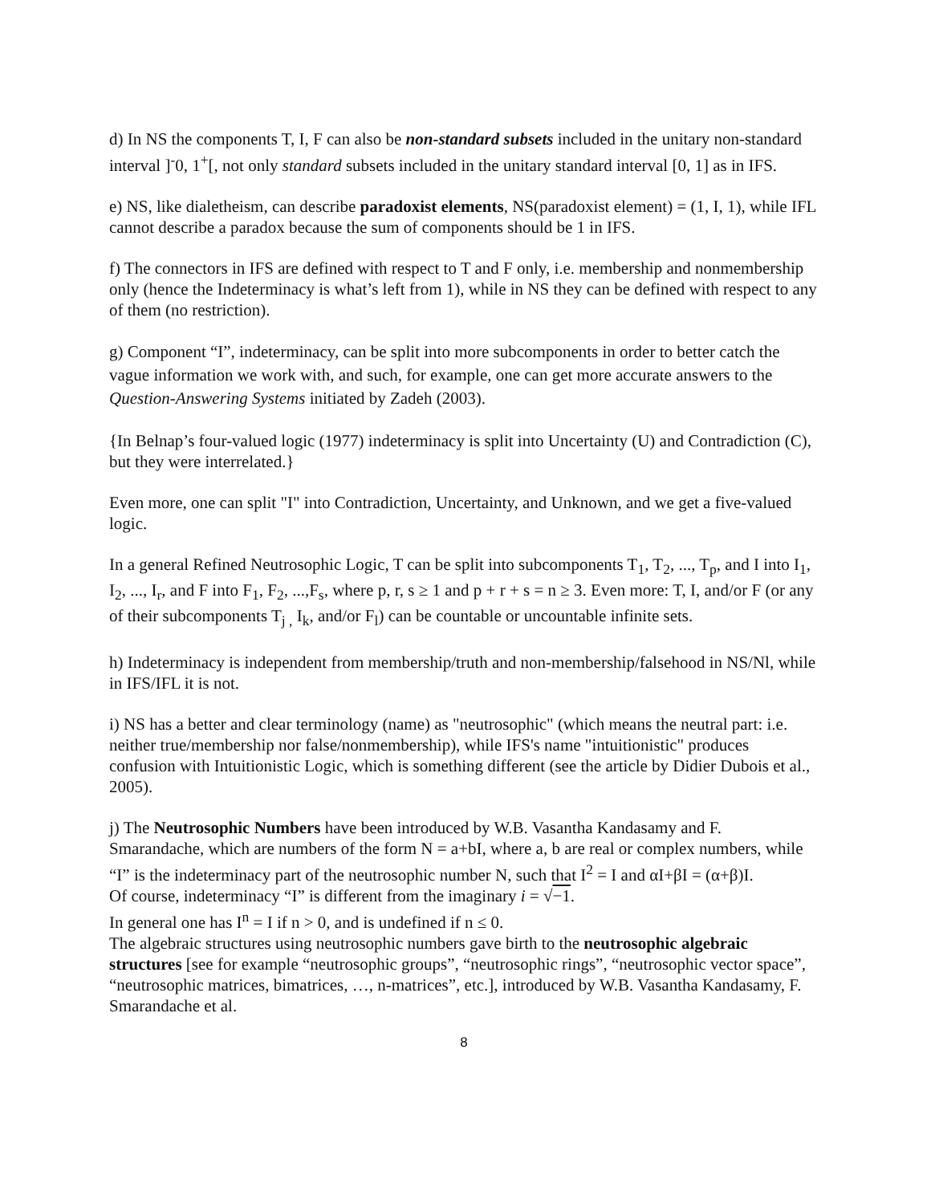d) In NS the components T, I, F can also be non-standard subsets included in the unitary non-standard interval ]<sup>-</sup>0, 1<sup>+</sup>[, not only standard subsets included in the unitary standard interval [0, 1] as in IFS.
e) NS, like dialetheism, can describe paradoxist elements, NS(paradoxist element) = (1, I, 1), while IFL cannot describe a paradox because the sum of components should be 1 in IFS.
f) The connectors in IFS are defined with respect to T and F only, i.e. membership and nonmembership only (hence the Indeterminacy is what’s left from 1), while in NS they can be defined with respect to any of them (no restriction).
g) Component “I”, indeterminacy, can be split into more subcomponents in order to better catch the vague information we work with, and such, for example, one can get more accurate answers to the Question-Answering Systems initiated by Zadeh (2003).
{In Belnap’s four-valued logic (1977) indeterminacy is split into Uncertainty (U) and Contradiction (C), but they were interrelated.}
Even more, one can split "I" into Contradiction, Uncertainty, and Unknown, and we get a five-valued logic.
In a general Refined Neutrosophic Logic, T can be split into subcomponents T<sub>1</sub>, T<sub>2</sub>, ..., T<sub>p</sub>, and I into I<sub>1</sub>, I<sub>2</sub>, ..., I<sub>r</sub>, and F into F<sub>1</sub>, F<sub>2</sub>, ...,F<sub>s</sub>, where p, r, s ≥ 1 and p + r + s = n ≥ 3. Even more: T, I, and/or F (or any of their subcomponents T<sub>j ,</sub> I<sub>k</sub>, and/or F<sub>l</sub>) can be countable or uncountable infinite sets.
h) Indeterminacy is independent from membership/truth and non-membership/falsehood in NS/Nl, while in IFS/IFL it is not.
i) NS has a better and clear terminology (name) as "neutrosophic" (which means the neutral part: i.e. neither true/membership nor false/nonmembership), while IFS's name "intuitionistic" produces confusion with Intuitionistic Logic, which is something different (see the article by Didier Dubois et al., 2005).
j) The Neutrosophic Numbers have been introduced by W.B. Vasantha Kandasamy and F. Smarandache, which are numbers of the form N = a+bI, where a, b are real or complex numbers, while “I” is the indeterminacy part of the neutrosophic number N, such that I<sup>2</sup> = I and αI+βI = (α+β)I.
Of course, indeterminacy “I” is different from the imaginary i = √−1.
In general one has I<sup>n</sup> = I if n > 0, and is undefined if n ≤ 0.
The algebraic structures using neutrosophic numbers gave birth to the neutrosophic algebraic structures [see for example “neutrosophic groups”, “neutrosophic rings”, “neutrosophic vector space”, “neutrosophic matrices, bimatrices, …, n-matrices”, etc.], introduced by W.B. Vasantha Kandasamy, F. Smarandache et al.
8